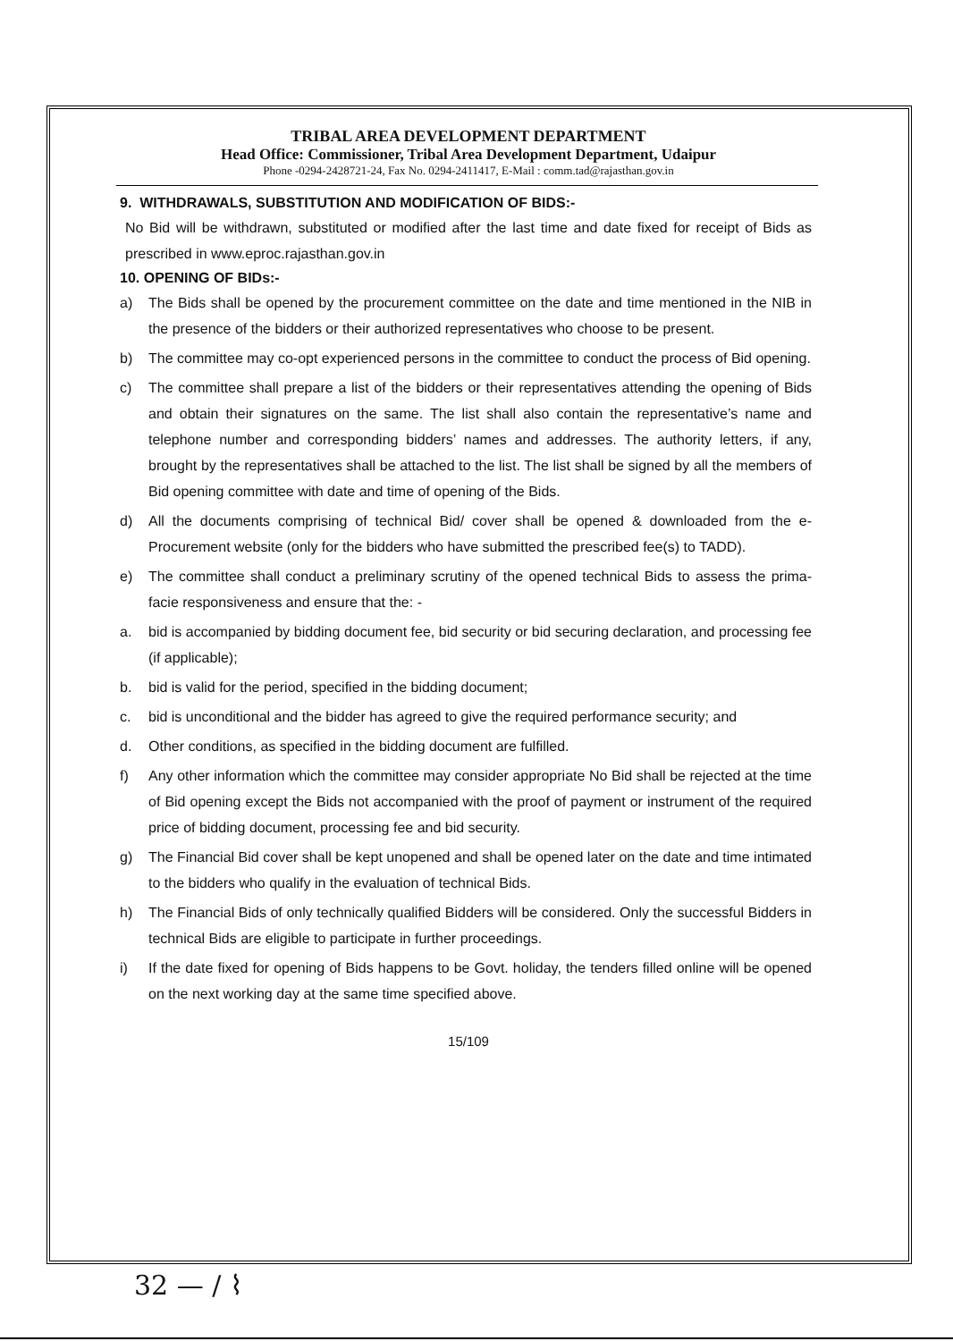TRIBAL AREA DEVELOPMENT DEPARTMENT
Head Office: Commissioner, Tribal Area Development Department, Udaipur
Phone -0294-2428721-24, Fax No. 0294-2411417, E-Mail : comm.tad@rajasthan.gov.in
9. WITHDRAWALS, SUBSTITUTION AND MODIFICATION OF BIDS:-
No Bid will be withdrawn, substituted or modified after the last time and date fixed for receipt of Bids as prescribed in www.eproc.rajasthan.gov.in
10. OPENING OF BIDs:-
a) The Bids shall be opened by the procurement committee on the date and time mentioned in the NIB in the presence of the bidders or their authorized representatives who choose to be present.
b) The committee may co-opt experienced persons in the committee to conduct the process of Bid opening.
c) The committee shall prepare a list of the bidders or their representatives attending the opening of Bids and obtain their signatures on the same. The list shall also contain the representative’s name and telephone number and corresponding bidders’ names and addresses. The authority letters, if any, brought by the representatives shall be attached to the list. The list shall be signed by all the members of Bid opening committee with date and time of opening of the Bids.
d) All the documents comprising of technical Bid/ cover shall be opened & downloaded from the e-Procurement website (only for the bidders who have submitted the prescribed fee(s) to TADD).
e) The committee shall conduct a preliminary scrutiny of the opened technical Bids to assess the prima-facie responsiveness and ensure that the: -
a. bid is accompanied by bidding document fee, bid security or bid securing declaration, and processing fee (if applicable);
b. bid is valid for the period, specified in the bidding document;
c. bid is unconditional and the bidder has agreed to give the required performance security; and
d. Other conditions, as specified in the bidding document are fulfilled.
f) Any other information which the committee may consider appropriate No Bid shall be rejected at the time of Bid opening except the Bids not accompanied with the proof of payment or instrument of the required price of bidding document, processing fee and bid security.
g) The Financial Bid cover shall be kept unopened and shall be opened later on the date and time intimated to the bidders who qualify in the evaluation of technical Bids.
h) The Financial Bids of only technically qualified Bidders will be considered. Only the successful Bidders in technical Bids are eligible to participate in further proceedings.
i) If the date fixed for opening of Bids happens to be Govt. holiday, the tenders filled online will be opened on the next working day at the same time specified above.
15/109
32 — / ⌇